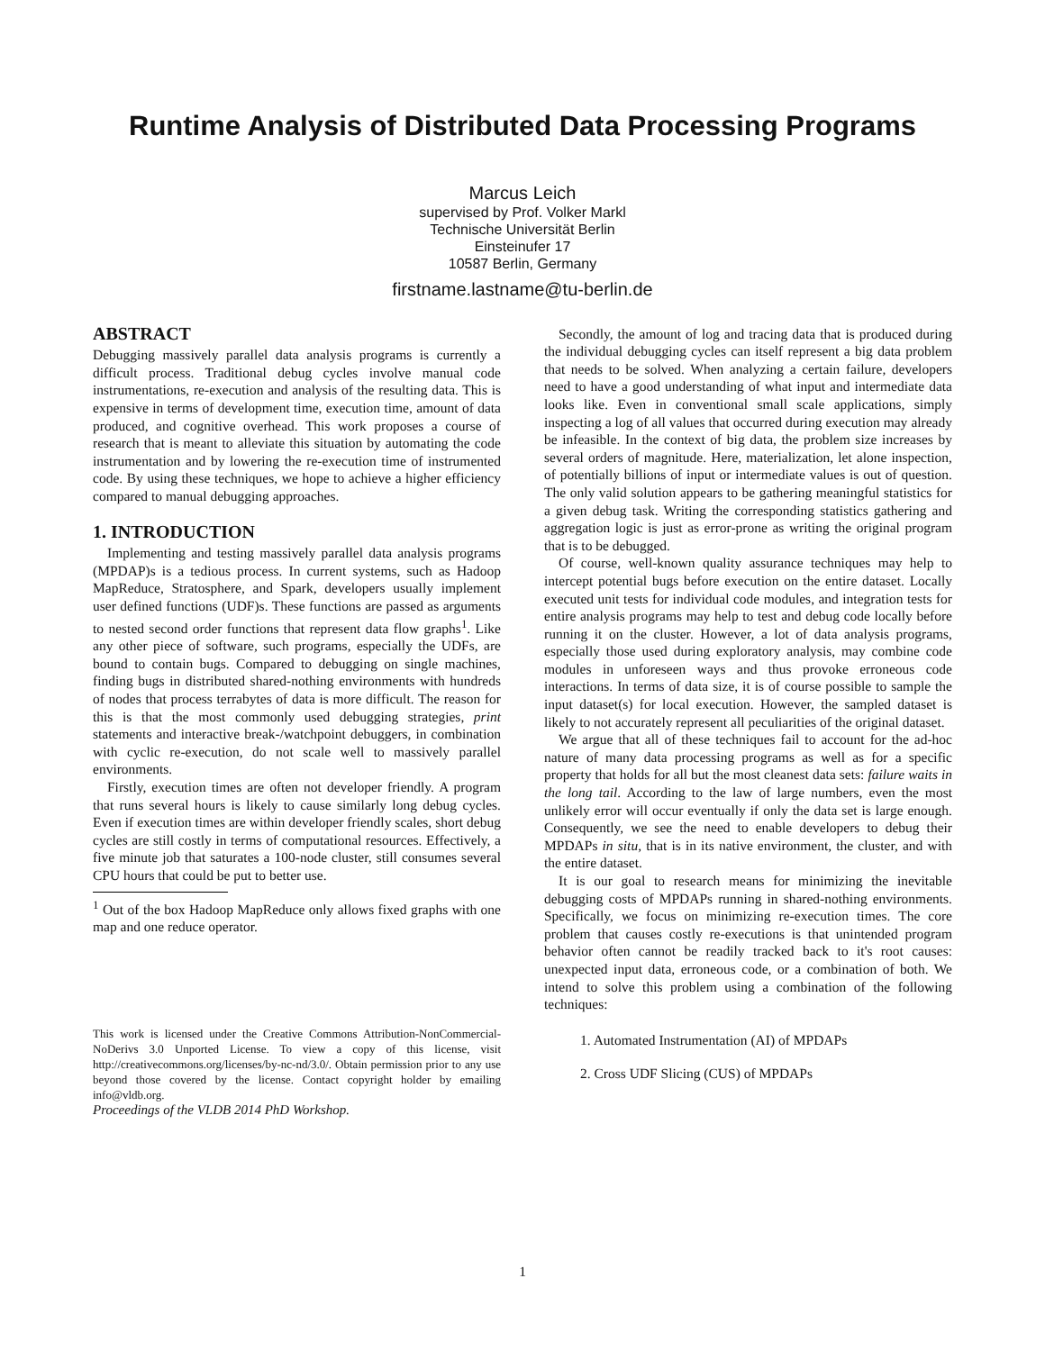Runtime Analysis of Distributed Data Processing Programs
Marcus Leich
supervised by Prof. Volker Markl
Technische Universität Berlin
Einsteinufer 17
10587 Berlin, Germany
firstname.lastname@tu-berlin.de
ABSTRACT
Debugging massively parallel data analysis programs is currently a difficult process. Traditional debug cycles involve manual code instrumentations, re-execution and analysis of the resulting data. This is expensive in terms of development time, execution time, amount of data produced, and cognitive overhead. This work proposes a course of research that is meant to alleviate this situation by automating the code instrumentation and by lowering the re-execution time of instrumented code. By using these techniques, we hope to achieve a higher efficiency compared to manual debugging approaches.
1. INTRODUCTION
Implementing and testing massively parallel data analysis programs (MPDAP)s is a tedious process. In current systems, such as Hadoop MapReduce, Stratosphere, and Spark, developers usually implement user defined functions (UDF)s. These functions are passed as arguments to nested second order functions that represent data flow graphs<sup>1</sup>. Like any other piece of software, such programs, especially the UDFs, are bound to contain bugs. Compared to debugging on single machines, finding bugs in distributed shared-nothing environments with hundreds of nodes that process terrabytes of data is more difficult. The reason for this is that the most commonly used debugging strategies, print statements and interactive break-/watchpoint debuggers, in combination with cyclic re-execution, do not scale well to massively parallel environments.
Firstly, execution times are often not developer friendly. A program that runs several hours is likely to cause similarly long debug cycles. Even if execution times are within developer friendly scales, short debug cycles are still costly in terms of computational resources. Effectively, a five minute job that saturates a 100-node cluster, still consumes several CPU hours that could be put to better use.
<sup>1</sup> Out of the box Hadoop MapReduce only allows fixed graphs with one map and one reduce operator.
This work is licensed under the Creative Commons Attribution-NonCommercial-NoDerivs 3.0 Unported License. To view a copy of this license, visit http://creativecommons.org/licenses/by-nc-nd/3.0/. Obtain permission prior to any use beyond those covered by the license. Contact copyright holder by emailing info@vldb.org.
Proceedings of the VLDB 2014 PhD Workshop.
Secondly, the amount of log and tracing data that is produced during the individual debugging cycles can itself represent a big data problem that needs to be solved. When analyzing a certain failure, developers need to have a good understanding of what input and intermediate data looks like. Even in conventional small scale applications, simply inspecting a log of all values that occurred during execution may already be infeasible. In the context of big data, the problem size increases by several orders of magnitude. Here, materialization, let alone inspection, of potentially billions of input or intermediate values is out of question. The only valid solution appears to be gathering meaningful statistics for a given debug task. Writing the corresponding statistics gathering and aggregation logic is just as error-prone as writing the original program that is to be debugged.
Of course, well-known quality assurance techniques may help to intercept potential bugs before execution on the entire dataset. Locally executed unit tests for individual code modules, and integration tests for entire analysis programs may help to test and debug code locally before running it on the cluster. However, a lot of data analysis programs, especially those used during exploratory analysis, may combine code modules in unforeseen ways and thus provoke erroneous code interactions. In terms of data size, it is of course possible to sample the input dataset(s) for local execution. However, the sampled dataset is likely to not accurately represent all peculiarities of the original dataset.
We argue that all of these techniques fail to account for the ad-hoc nature of many data processing programs as well as for a specific property that holds for all but the most cleanest data sets: failure waits in the long tail. According to the law of large numbers, even the most unlikely error will occur eventually if only the data set is large enough. Consequently, we see the need to enable developers to debug their MPDAPs in situ, that is in its native environment, the cluster, and with the entire dataset.
It is our goal to research means for minimizing the inevitable debugging costs of MPDAPs running in shared-nothing environments. Specifically, we focus on minimizing re-execution times. The core problem that causes costly re-executions is that unintended program behavior often cannot be readily tracked back to it's root causes: unexpected input data, erroneous code, or a combination of both. We intend to solve this problem using a combination of the following techniques:
1. Automated Instrumentation (AI) of MPDAPs
2. Cross UDF Slicing (CUS) of MPDAPs
1